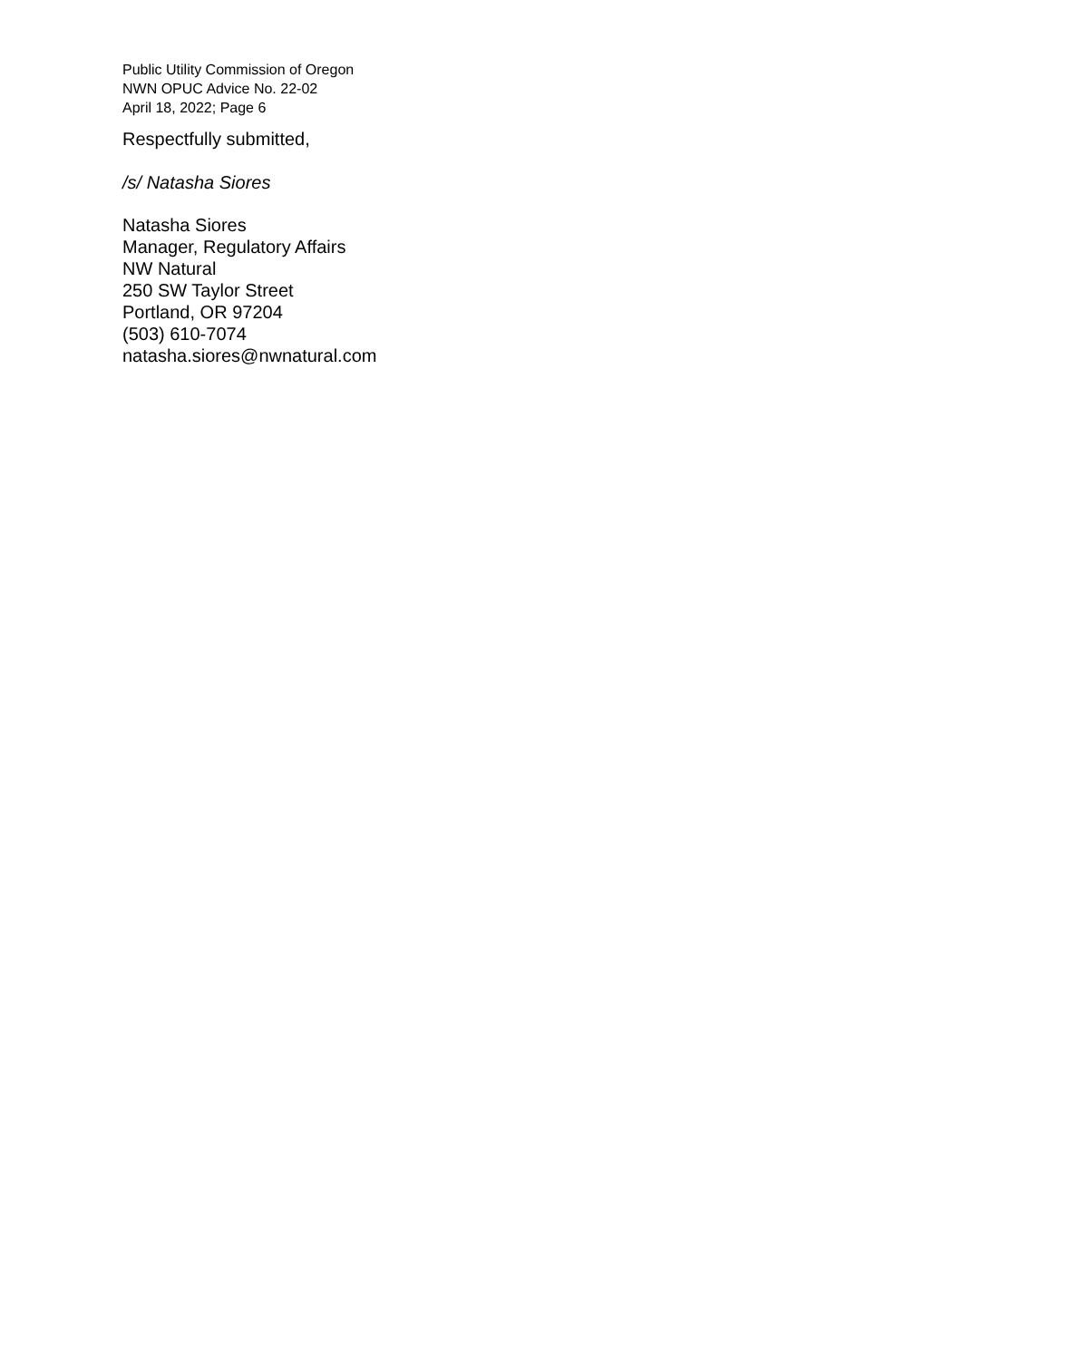Public Utility Commission of Oregon
NWN OPUC Advice No. 22-02
April 18, 2022; Page 6
Respectfully submitted,
/s/ Natasha Siores
Natasha Siores
Manager, Regulatory Affairs
NW Natural
250 SW Taylor Street
Portland, OR 97204
(503) 610-7074
natasha.siores@nwnatural.com